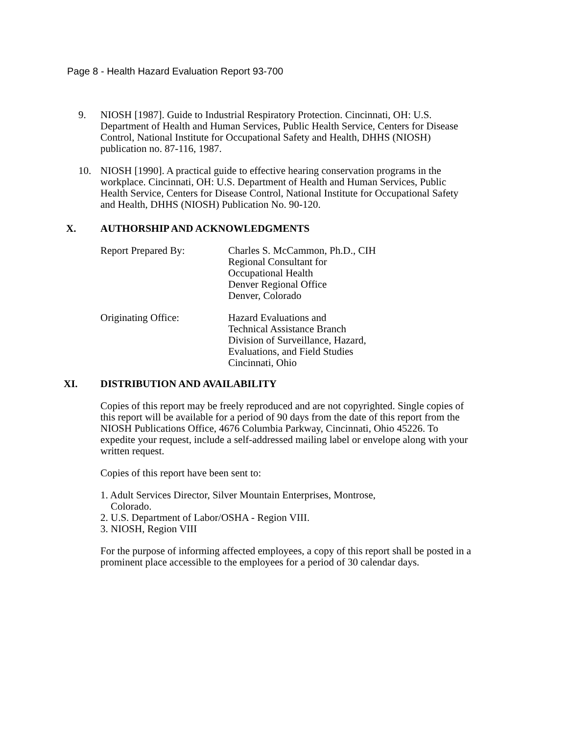Page 8 - Health Hazard Evaluation Report 93-700
9. NIOSH [1987]. Guide to Industrial Respiratory Protection. Cincinnati, OH: U.S. Department of Health and Human Services, Public Health Service, Centers for Disease Control, National Institute for Occupational Safety and Health, DHHS (NIOSH) publication no. 87-116, 1987.
10. NIOSH [1990]. A practical guide to effective hearing conservation programs in the workplace. Cincinnati, OH: U.S. Department of Health and Human Services, Public Health Service, Centers for Disease Control, National Institute for Occupational Safety and Health, DHHS (NIOSH) Publication No. 90-120.
X. AUTHORSHIP AND ACKNOWLEDGMENTS
Report Prepared By: Charles S. McCammon, Ph.D., CIH
Regional Consultant for
Occupational Health
Denver Regional Office
Denver, Colorado
Originating Office: Hazard Evaluations and
Technical Assistance Branch
Division of Surveillance, Hazard,
Evaluations, and Field Studies
Cincinnati, Ohio
XI. DISTRIBUTION AND AVAILABILITY
Copies of this report may be freely reproduced and are not copyrighted. Single copies of this report will be available for a period of 90 days from the date of this report from the NIOSH Publications Office, 4676 Columbia Parkway, Cincinnati, Ohio 45226. To expedite your request, include a self-addressed mailing label or envelope along with your written request.
Copies of this report have been sent to:
1. Adult Services Director, Silver Mountain Enterprises, Montrose,
Colorado.
2. U.S. Department of Labor/OSHA - Region VIII.
3. NIOSH, Region VIII
For the purpose of informing affected employees, a copy of this report shall be posted in a prominent place accessible to the employees for a period of 30 calendar days.